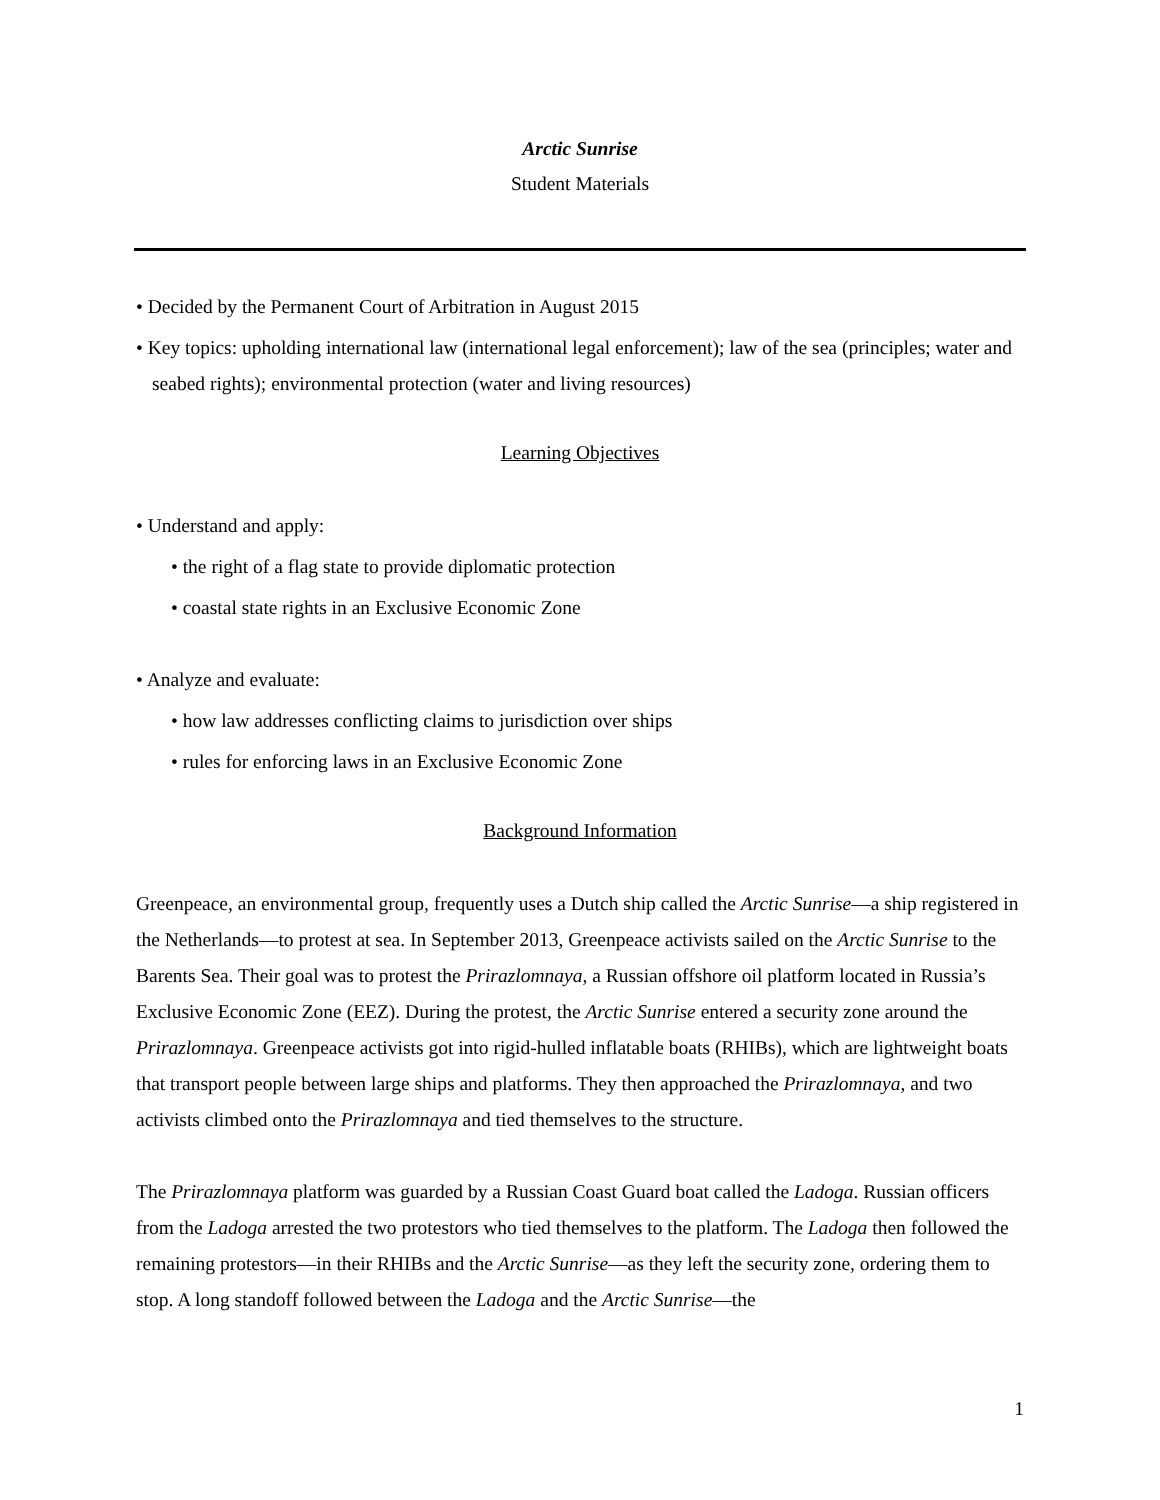Arctic Sunrise
Student Materials
• Decided by the Permanent Court of Arbitration in August 2015
• Key topics: upholding international law (international legal enforcement); law of the sea (principles; water and seabed rights); environmental protection (water and living resources)
Learning Objectives
• Understand and apply:
• the right of a flag state to provide diplomatic protection
• coastal state rights in an Exclusive Economic Zone
• Analyze and evaluate:
• how law addresses conflicting claims to jurisdiction over ships
• rules for enforcing laws in an Exclusive Economic Zone
Background Information
Greenpeace, an environmental group, frequently uses a Dutch ship called the Arctic Sunrise—a ship registered in the Netherlands—to protest at sea. In September 2013, Greenpeace activists sailed on the Arctic Sunrise to the Barents Sea. Their goal was to protest the Prirazlomnaya, a Russian offshore oil platform located in Russia’s Exclusive Economic Zone (EEZ). During the protest, the Arctic Sunrise entered a security zone around the Prirazlomnaya. Greenpeace activists got into rigid-hulled inflatable boats (RHIBs), which are lightweight boats that transport people between large ships and platforms. They then approached the Prirazlomnaya, and two activists climbed onto the Prirazlomnaya and tied themselves to the structure.
The Prirazlomnaya platform was guarded by a Russian Coast Guard boat called the Ladoga. Russian officers from the Ladoga arrested the two protestors who tied themselves to the platform. The Ladoga then followed the remaining protestors—in their RHIBs and the Arctic Sunrise—as they left the security zone, ordering them to stop. A long standoff followed between the Ladoga and the Arctic Sunrise—the
1